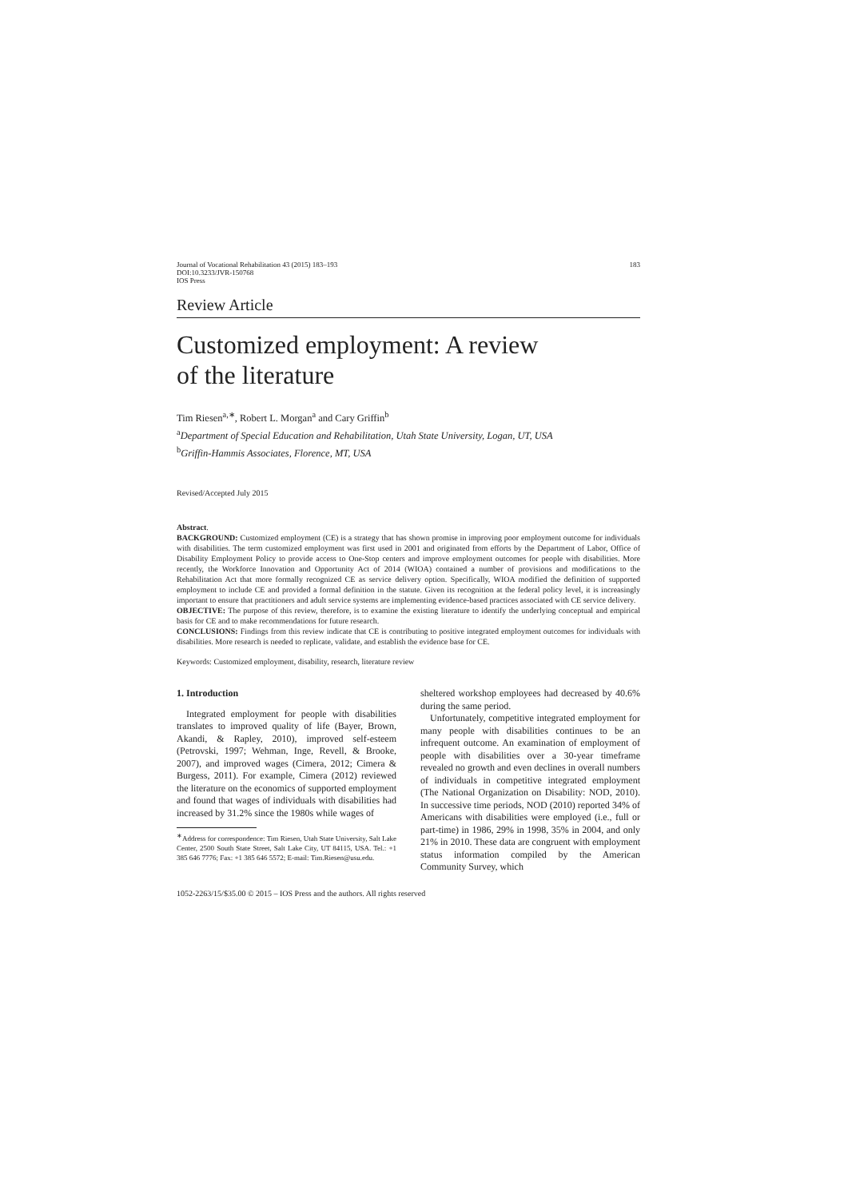Journal of Vocational Rehabilitation 43 (2015) 183–193
DOI:10.3233/JVR-150768
IOS Press
183
Review Article
Customized employment: A review
of the literature
Tim Riesen<sup>a,∗</sup>, Robert L. Morgan<sup>a</sup> and Cary Griffin<sup>b</sup>
<sup>a</sup> Department of Special Education and Rehabilitation, Utah State University, Logan, UT, USA
<sup>b</sup> Griffin-Hammis Associates, Florence, MT, USA
Revised/Accepted July 2015
Abstract.
BACKGROUND: Customized employment (CE) is a strategy that has shown promise in improving poor employment outcome for individuals with disabilities. The term customized employment was first used in 2001 and originated from efforts by the Department of Labor, Office of Disability Employment Policy to provide access to One-Stop centers and improve employment outcomes for people with disabilities. More recently, the Workforce Innovation and Opportunity Act of 2014 (WIOA) contained a number of provisions and modifications to the Rehabilitation Act that more formally recognized CE as service delivery option. Specifically, WIOA modified the definition of supported employment to include CE and provided a formal definition in the statute. Given its recognition at the federal policy level, it is increasingly important to ensure that practitioners and adult service systems are implementing evidence-based practices associated with CE service delivery.
OBJECTIVE: The purpose of this review, therefore, is to examine the existing literature to identify the underlying conceptual and empirical basis for CE and to make recommendations for future research.
CONCLUSIONS: Findings from this review indicate that CE is contributing to positive integrated employment outcomes for individuals with disabilities. More research is needed to replicate, validate, and establish the evidence base for CE.
Keywords: Customized employment, disability, research, literature review
1. Introduction
Integrated employment for people with disabilities translates to improved quality of life (Bayer, Brown, Akandi, & Rapley, 2010), improved self-esteem (Petrovski, 1997; Wehman, Inge, Revell, & Brooke, 2007), and improved wages (Cimera, 2012; Cimera & Burgess, 2011). For example, Cimera (2012) reviewed the literature on the economics of supported employment and found that wages of individuals with disabilities had increased by 31.2% since the 1980s while wages of
<sup>∗</sup>Address for correspondence: Tim Riesen, Utah State University, Salt Lake Center, 2500 South State Street, Salt Lake City, UT 84115, USA. Tel.: +1 385 646 7776; Fax: +1 385 646 5572; E-mail: Tim.Riesen@usu.edu.
sheltered workshop employees had decreased by 40.6% during the same period.
Unfortunately, competitive integrated employment for many people with disabilities continues to be an infrequent outcome. An examination of employment of people with disabilities over a 30-year timeframe revealed no growth and even declines in overall numbers of individuals in competitive integrated employment (The National Organization on Disability: NOD, 2010). In successive time periods, NOD (2010) reported 34% of Americans with disabilities were employed (i.e., full or part-time) in 1986, 29% in 1998, 35% in 2004, and only 21% in 2010. These data are congruent with employment status information compiled by the American Community Survey, which
1052-2263/15/$35.00 © 2015 – IOS Press and the authors. All rights reserved